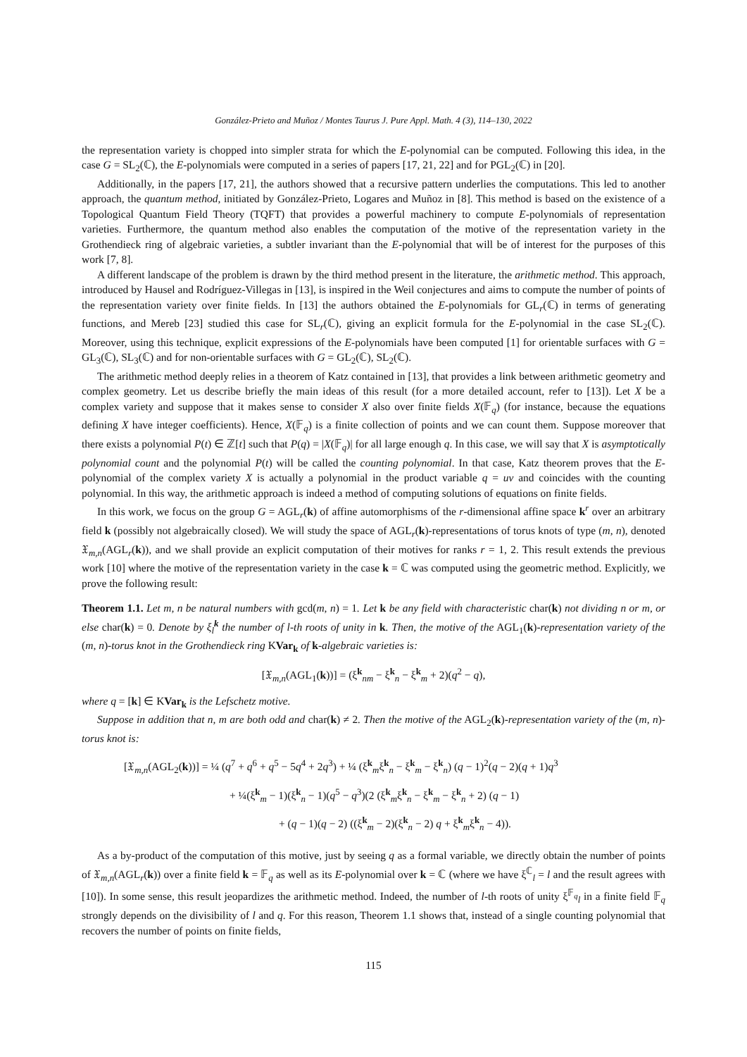González-Prieto and Muñoz / Montes Taurus J. Pure Appl. Math. 4 (3), 114–130, 2022
the representation variety is chopped into simpler strata for which the E-polynomial can be computed. Following this idea, in the case G = SL<sub>2</sub>(ℂ), the E-polynomials were computed in a series of papers [17, 21, 22] and for PGL<sub>2</sub>(ℂ) in [20].
Additionally, in the papers [17, 21], the authors showed that a recursive pattern underlies the computations. This led to another approach, the quantum method, initiated by González-Prieto, Logares and Muñoz in [8]. This method is based on the existence of a Topological Quantum Field Theory (TQFT) that provides a powerful machinery to compute E-polynomials of representation varieties. Furthermore, the quantum method also enables the computation of the motive of the representation variety in the Grothendieck ring of algebraic varieties, a subtler invariant than the E-polynomial that will be of interest for the purposes of this work [7, 8].
A different landscape of the problem is drawn by the third method present in the literature, the arithmetic method. This approach, introduced by Hausel and Rodríguez-Villegas in [13], is inspired in the Weil conjectures and aims to compute the number of points of the representation variety over finite fields. In [13] the authors obtained the E-polynomials for GL<sub>r</sub>(ℂ) in terms of generating functions, and Mereb [23] studied this case for SL<sub>r</sub>(ℂ), giving an explicit formula for the E-polynomial in the case SL<sub>2</sub>(ℂ). Moreover, using this technique, explicit expressions of the E-polynomials have been computed [1] for orientable surfaces with G = GL<sub>3</sub>(ℂ), SL<sub>3</sub>(ℂ) and for non-orientable surfaces with G = GL<sub>2</sub>(ℂ), SL<sub>2</sub>(ℂ).
The arithmetic method deeply relies in a theorem of Katz contained in [13], that provides a link between arithmetic geometry and complex geometry. Let us describe briefly the main ideas of this result (for a more detailed account, refer to [13]). Let X be a complex variety and suppose that it makes sense to consider X also over finite fields X(𝔽<sub>q</sub>) (for instance, because the equations defining X have integer coefficients). Hence, X(𝔽<sub>q</sub>) is a finite collection of points and we can count them. Suppose moreover that there exists a polynomial P(t) ∈ ℤ[t] such that P(q) = |X(𝔽<sub>q</sub>)| for all large enough q. In this case, we will say that X is asymptotically polynomial count and the polynomial P(t) will be called the counting polynomial. In that case, Katz theorem proves that the E-polynomial of the complex variety X is actually a polynomial in the product variable q = uv and coincides with the counting polynomial. In this way, the arithmetic approach is indeed a method of computing solutions of equations on finite fields.
In this work, we focus on the group G = AGL<sub>r</sub>(k) of affine automorphisms of the r-dimensional affine space k<sup>r</sup> over an arbitrary field k (possibly not algebraically closed). We will study the space of AGL<sub>r</sub>(k)-representations of torus knots of type (m, n), denoted 𝔛<sub>m,n</sub>(AGL<sub>r</sub>(k)), and we shall provide an explicit computation of their motives for ranks r = 1, 2. This result extends the previous work [10] where the motive of the representation variety in the case k = ℂ was computed using the geometric method. Explicitly, we prove the following result:
Theorem 1.1. Let m, n be natural numbers with gcd(m, n) = 1. Let k be any field with characteristic char(k) not dividing n or m, or else char(k) = 0. Denote by ξ<sub>l</sub><sup>k</sup> the number of l-th roots of unity in k. Then, the motive of the AGL<sub>1</sub>(k)-representation variety of the (m, n)-torus knot in the Grothendieck ring KVar<sub>k</sub> of k-algebraic varieties is:
[𝔛<sub>m,n</sub>(AGL<sub>1</sub>(k))] = (ξ<sup>k</sup><sub>nm</sub> − ξ<sup>k</sup><sub>n</sub> − ξ<sup>k</sup><sub>m</sub> + 2)(q<sup>2</sup> − q),
where q = [k] ∈ KVar<sub>k</sub> is the Lefschetz motive.
Suppose in addition that n, m are both odd and char(k) ≠ 2. Then the motive of the AGL<sub>2</sub>(k)-representation variety of the (m, n)-torus knot is:
[𝔛<sub>m,n</sub>(AGL<sub>2</sub>(k))] = ¼ (q<sup>7</sup> + q<sup>6</sup> + q<sup>5</sup> − 5q<sup>4</sup> + 2q<sup>3</sup>) + ¼ (ξ<sup>k</sup><sub>m</sub>ξ<sup>k</sup><sub>n</sub> − ξ<sup>k</sup><sub>m</sub> − ξ<sup>k</sup><sub>n</sub>) (q − 1)<sup>2</sup>(q − 2)(q + 1)q<sup>3</sup>
+ ¼(ξ<sup>k</sup><sub>m</sub> − 1)(ξ<sup>k</sup><sub>n</sub> − 1)(q<sup>5</sup> − q<sup>3</sup>)(2 (ξ<sup>k</sup><sub>m</sub>ξ<sup>k</sup><sub>n</sub> − ξ<sup>k</sup><sub>m</sub> − ξ<sup>k</sup><sub>n</sub> + 2) (q − 1)
+ (q − 1)(q − 2) ((ξ<sup>k</sup><sub>m</sub> − 2)(ξ<sup>k</sup><sub>n</sub> − 2) q + ξ<sup>k</sup><sub>m</sub>ξ<sup>k</sup><sub>n</sub> − 4)).
As a by-product of the computation of this motive, just by seeing q as a formal variable, we directly obtain the number of points of 𝔛<sub>m,n</sub>(AGL<sub>r</sub>(k)) over a finite field k = 𝔽<sub>q</sub> as well as its E-polynomial over k = ℂ (where we have ξ<sup>ℂ</sup><sub>l</sub> = l and the result agrees with [10]). In some sense, this result jeopardizes the arithmetic method. Indeed, the number of l-th roots of unity ξ<sup>𝔽<sub>q</sub></sup><sub>l</sub> in a finite field 𝔽<sub>q</sub> strongly depends on the divisibility of l and q. For this reason, Theorem 1.1 shows that, instead of a single counting polynomial that recovers the number of points on finite fields,
115